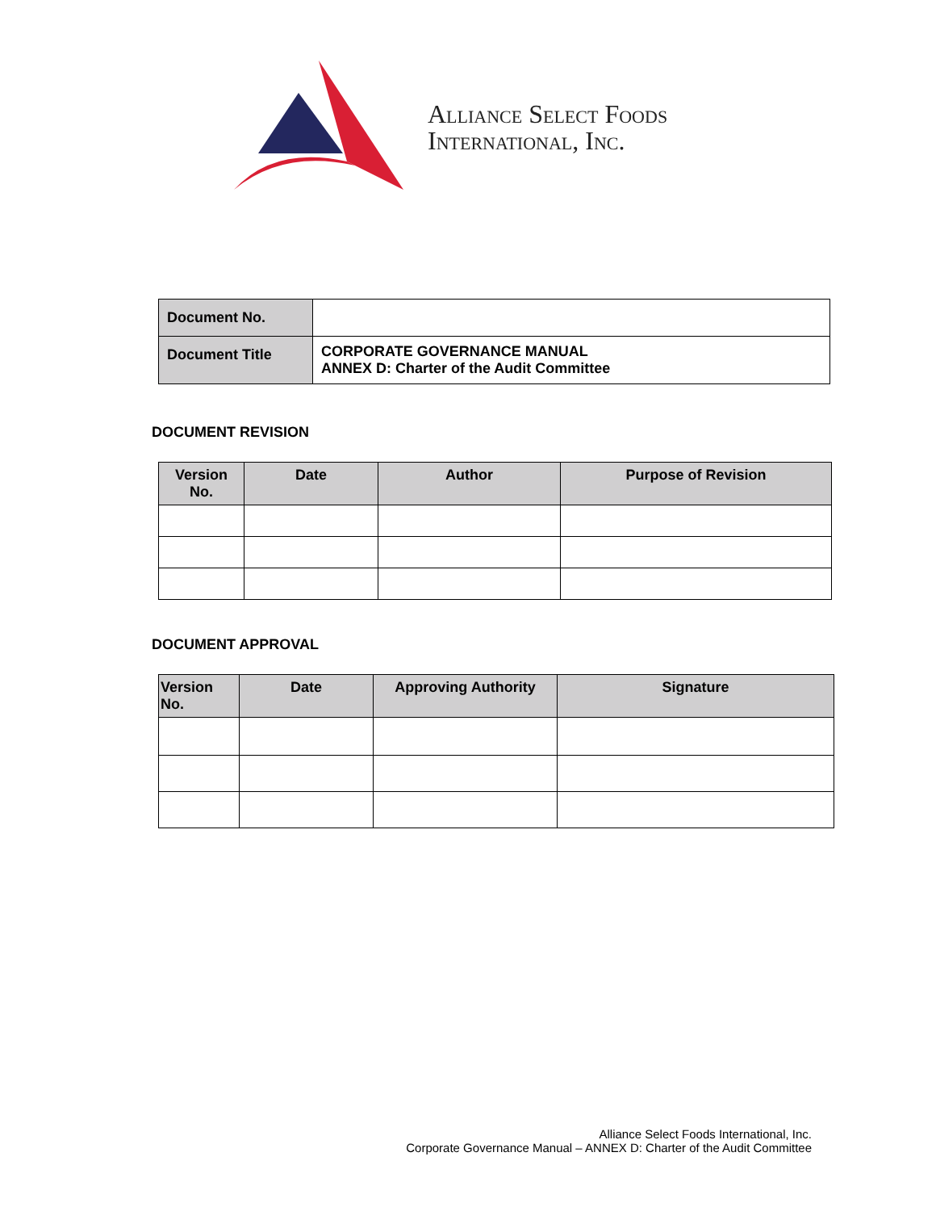Alliance Select Foods
International, Inc.
| Document No. | |
| Document Title | CORPORATE GOVERNANCE MANUAL ANNEX D: Charter of the Audit Committee |
DOCUMENT REVISION
| Version No. | Date | Author | Purpose of Revision |
| --- | --- | --- | --- |
DOCUMENT APPROVAL
| Version No. | Date | Approving Authority | Signature |
| --- | --- | --- | --- |
Alliance Select Foods International, Inc.
Corporate Governance Manual – ANNEX D: Charter of the Audit Committee